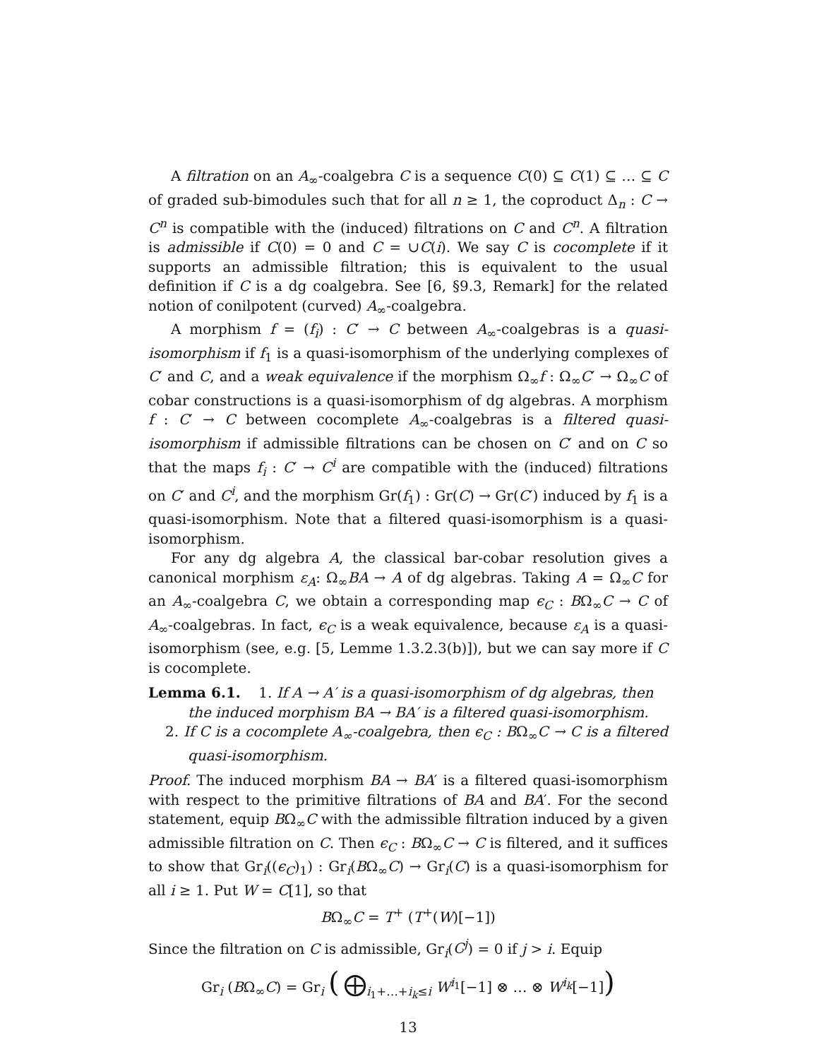A filtration on an A<sub>∞</sub>-coalgebra C is a sequence C(0) ⊆ C(1) ⊆ … ⊆ C of graded sub-bimodules such that for all n ≥ 1, the coproduct Δ<sub>n</sub> : C → C<sup>n</sup> is compatible with the (induced) filtrations on C and C<sup>n</sup>. A filtration is admissible if C(0) = 0 and C = ∪C(i). We say C is cocomplete if it supports an admissible filtration; this is equivalent to the usual definition if C is a dg coalgebra. See [6, §9.3, Remark] for the related notion of conilpotent (curved) A<sub>∞</sub>-coalgebra.
A morphism f = (f<sub>i</sub>) : C′ → C between A<sub>∞</sub>-coalgebras is a quasi-isomorphism if f<sub>1</sub> is a quasi-isomorphism of the underlying complexes of C′ and C, and a weak equivalence if the morphism Ω<sub>∞</sub>f : Ω<sub>∞</sub>C′ → Ω<sub>∞</sub>C of cobar constructions is a quasi-isomorphism of dg algebras. A morphism f : C′ → C between cocomplete A<sub>∞</sub>-coalgebras is a filtered quasi-isomorphism if admissible filtrations can be chosen on C′ and on C so that the maps f<sub>i</sub> : C′ → C<sup>i</sup> are compatible with the (induced) filtrations on C′ and C<sup>i</sup>, and the morphism Gr(f<sub>1</sub>) : Gr(C) → Gr(C′) induced by f<sub>1</sub> is a quasi-isomorphism. Note that a filtered quasi-isomorphism is a quasi-isomorphism.
For any dg algebra A, the classical bar-cobar resolution gives a canonical morphism ε<sub>A</sub>: Ω<sub>∞</sub>BA → A of dg algebras. Taking A = Ω<sub>∞</sub>C for an A<sub>∞</sub>-coalgebra C, we obtain a corresponding map ϵ<sub>C</sub> : BΩ<sub>∞</sub>C → C of A<sub>∞</sub>-coalgebras. In fact, ϵ<sub>C</sub> is a weak equivalence, because ε<sub>A</sub> is a quasi-isomorphism (see, e.g. [5, Lemme 1.3.2.3(b)]), but we can say more if C is cocomplete.
Lemma 6.1. 1. If A → A′ is a quasi-isomorphism of dg algebras, then
the induced morphism BA → BA′ is a filtered quasi-isomorphism.
2. If C is a cocomplete A<sub>∞</sub>-coalgebra, then ϵ<sub>C</sub> : BΩ<sub>∞</sub>C → C is a filtered quasi-isomorphism.
Proof. The induced morphism BA → BA′ is a filtered quasi-isomorphism with respect to the primitive filtrations of BA and BA′. For the second statement, equip BΩ<sub>∞</sub>C with the admissible filtration induced by a given admissible filtration on C. Then ϵ<sub>C</sub> : BΩ<sub>∞</sub>C → C is filtered, and it suffices to show that Gr<sub>i</sub>((ϵ<sub>C</sub>)<sub>1</sub>) : Gr<sub>i</sub>(BΩ<sub>∞</sub>C) → Gr<sub>i</sub>(C) is a quasi-isomorphism for all i ≥ 1. Put W = C[1], so that
BΩ<sub>∞</sub>C = T<sup>+</sup> (T<sup>+</sup>(W)[−1])
Since the filtration on C is admissible, Gr<sub>i</sub>(C<sup>j</sup>) = 0 if j > i. Equip
Gr<sub>i</sub> (BΩ<sub>∞</sub>C) = Gr<sub>i</sub> ( ⨁<sub>i<sub>1</sub>+…+i<sub>k</sub>≤i</sub> W<sup>i<sub>1</sub></sup>[−1] ⊗ … ⊗ W<sup>i<sub>k</sub></sup>[−1])
13